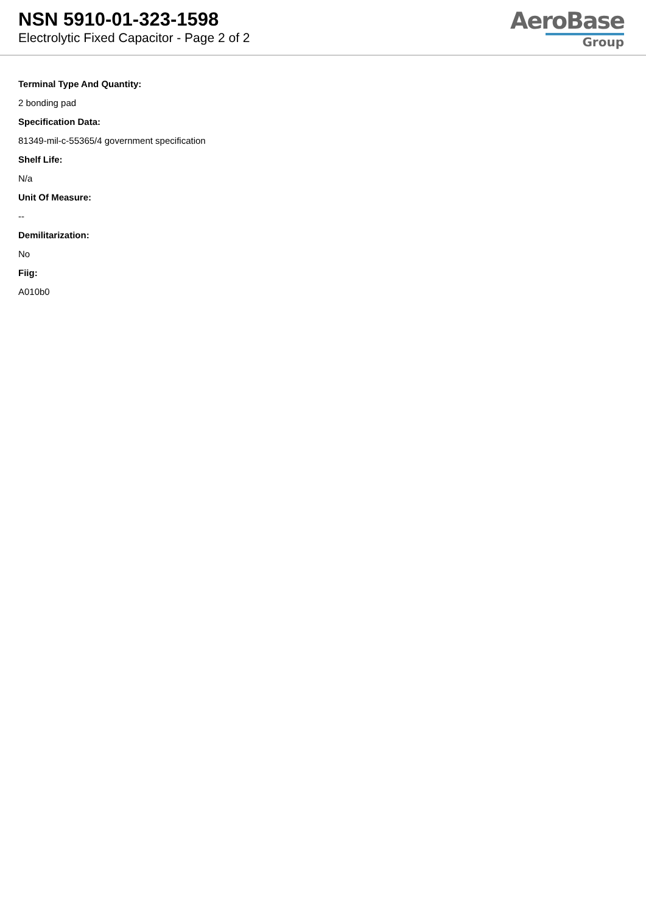NSN 5910-01-323-1598
Electrolytic Fixed Capacitor - Page 2 of 2
AeroBase
Group
Terminal Type And Quantity:
2 bonding pad
Specification Data:
81349-mil-c-55365/4 government specification
Shelf Life:
N/a
Unit Of Measure:
--
Demilitarization:
No
Fiig:
A010b0